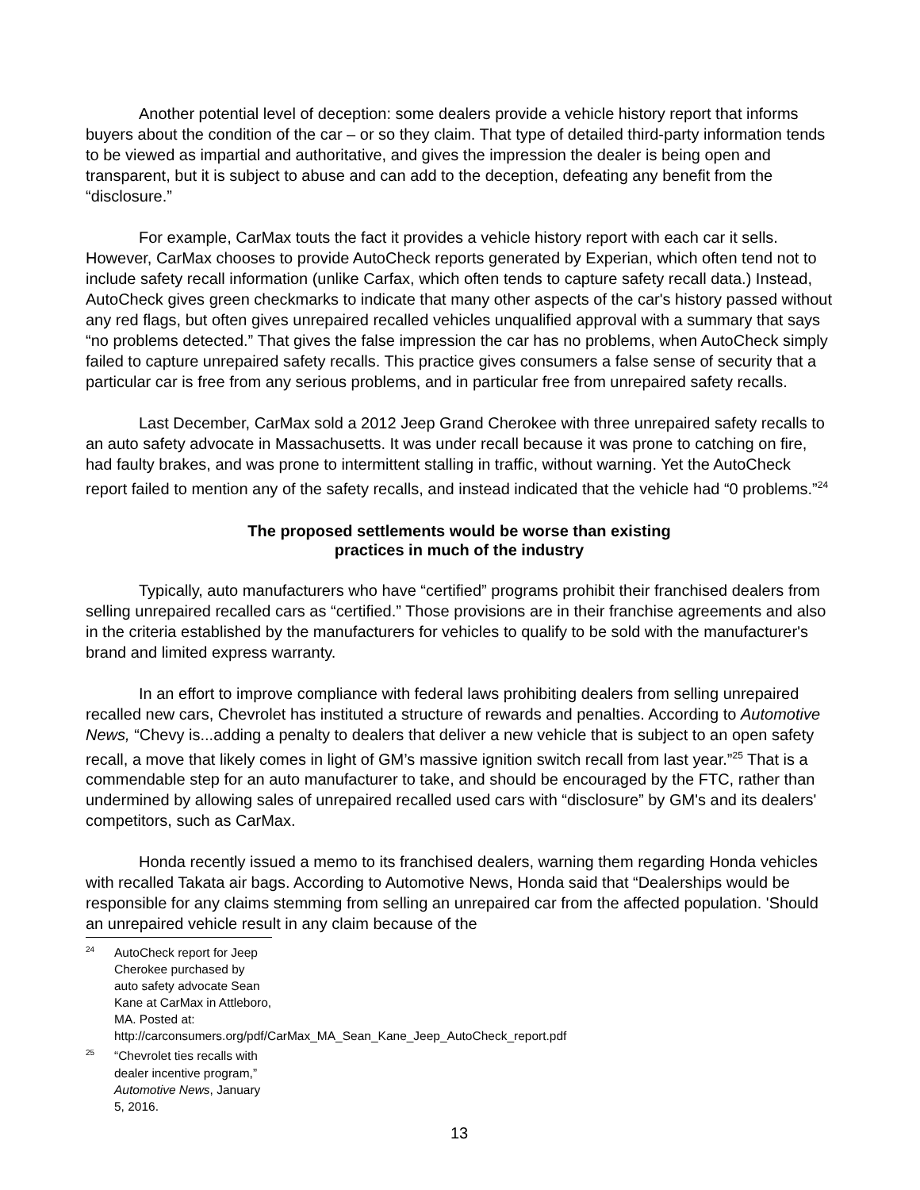Another potential level of deception: some dealers provide a vehicle history report that informs buyers about the condition of the car – or so they claim. That type of detailed third-party information tends to be viewed as impartial and authoritative, and gives the impression the dealer is being open and transparent, but it is subject to abuse and can add to the deception, defeating any benefit from the “disclosure.”
For example, CarMax touts the fact it provides a vehicle history report with each car it sells. However, CarMax chooses to provide AutoCheck reports generated by Experian, which often tend not to include safety recall information (unlike Carfax, which often tends to capture safety recall data.) Instead, AutoCheck gives green checkmarks to indicate that many other aspects of the car's history passed without any red flags, but often gives unrepaired recalled vehicles unqualified approval with a summary that says “no problems detected.” That gives the false impression the car has no problems, when AutoCheck simply failed to capture unrepaired safety recalls. This practice gives consumers a false sense of security that a particular car is free from any serious problems, and in particular free from unrepaired safety recalls.
Last December, CarMax sold a 2012 Jeep Grand Cherokee with three unrepaired safety recalls to an auto safety advocate in Massachusetts. It was under recall because it was prone to catching on fire, had faulty brakes, and was prone to intermittent stalling in traffic, without warning. Yet the AutoCheck report failed to mention any of the safety recalls, and instead indicated that the vehicle had “0 problems.”<sup>24</sup>
The proposed settlements would be worse than existing
practices in much of the industry
Typically, auto manufacturers who have “certified” programs prohibit their franchised dealers from selling unrepaired recalled cars as “certified.” Those provisions are in their franchise agreements and also in the criteria established by the manufacturers for vehicles to qualify to be sold with the manufacturer's brand and limited express warranty.
In an effort to improve compliance with federal laws prohibiting dealers from selling unrepaired recalled new cars, Chevrolet has instituted a structure of rewards and penalties. According to Automotive News, “Chevy is...adding a penalty to dealers that deliver a new vehicle that is subject to an open safety recall, a move that likely comes in light of GM’s massive ignition switch recall from last year.”<sup>25</sup> That is a commendable step for an auto manufacturer to take, and should be encouraged by the FTC, rather than undermined by allowing sales of unrepaired recalled used cars with “disclosure” by GM's and its dealers' competitors, such as CarMax.
Honda recently issued a memo to its franchised dealers, warning them regarding Honda vehicles with recalled Takata air bags. According to Automotive News, Honda said that “Dealerships would be responsible for any claims stemming from selling an unrepaired car from the affected population. 'Should an unrepaired vehicle result in any claim because of the
<sup>24</sup> AutoCheck report for Jeep Cherokee purchased by auto safety advocate Sean Kane at CarMax in Attleboro, MA. Posted at: http://carconsumers.org/pdf/CarMax_MA_Sean_Kane_Jeep_AutoCheck_report.pdf
<sup>25</sup> “Chevrolet ties recalls with dealer incentive program,” Automotive News, January 5, 2016.
13